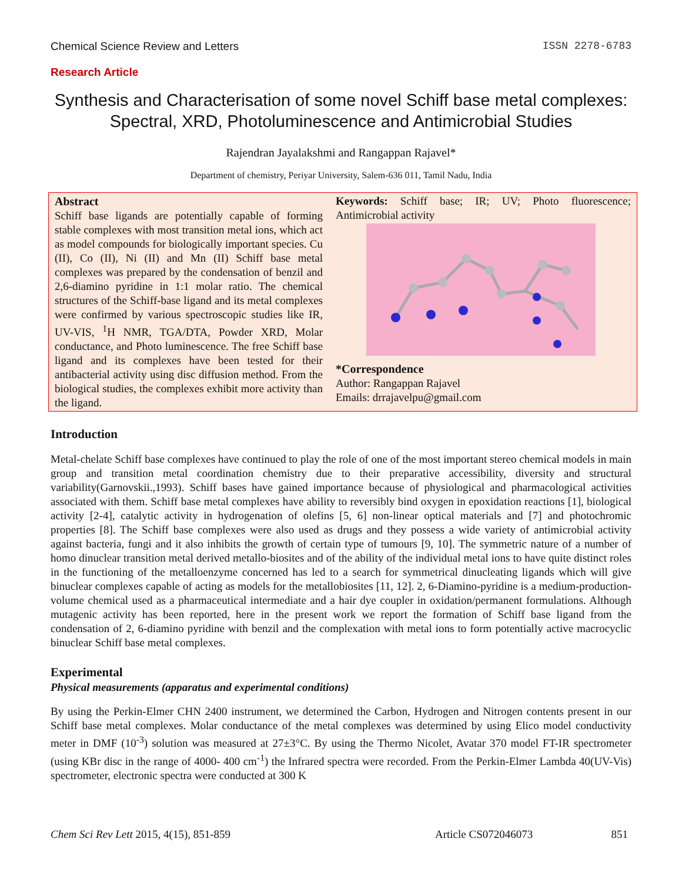Chemical Science Review and Letters ISSN 2278-6783
Research Article
Synthesis and Characterisation of some novel Schiff base metal complexes: Spectral, XRD, Photoluminescence and Antimicrobial Studies
Rajendran Jayalakshmi and Rangappan Rajavel*
Department of chemistry, Periyar University, Salem-636 011, Tamil Nadu, India
Abstract
Schiff base ligands are potentially capable of forming stable complexes with most transition metal ions, which act as model compounds for biologically important species. Cu (II), Co (II), Ni (II) and Mn (II) Schiff base metal complexes was prepared by the condensation of benzil and 2,6-diamino pyridine in 1:1 molar ratio. The chemical structures of the Schiff-base ligand and its metal complexes were confirmed by various spectroscopic studies like IR, UV-VIS, <sup>1</sup>H NMR, TGA/DTA, Powder XRD, Molar conductance, and Photo luminescence. The free Schiff base ligand and its complexes have been tested for their antibacterial activity using disc diffusion method. From the biological studies, the complexes exhibit more activity than the ligand.
Keywords: Schiff base; IR; UV; Photo fluorescence; Antimicrobial activity
*Correspondence
Author: Rangappan Rajavel
Emails: drrajavelpu@gmail.com
Introduction
Metal-chelate Schiff base complexes have continued to play the role of one of the most important stereo chemical models in main group and transition metal coordination chemistry due to their preparative accessibility, diversity and structural variability(Garnovskii.,1993). Schiff bases have gained importance because of physiological and pharmacological activities associated with them. Schiff base metal complexes have ability to reversibly bind oxygen in epoxidation reactions [1], biological activity [2-4], catalytic activity in hydrogenation of olefins [5, 6] non-linear optical materials and [7] and photochromic properties [8]. The Schiff base complexes were also used as drugs and they possess a wide variety of antimicrobial activity against bacteria, fungi and it also inhibits the growth of certain type of tumours [9, 10]. The symmetric nature of a number of homo dinuclear transition metal derived metallo-biosites and of the ability of the individual metal ions to have quite distinct roles in the functioning of the metalloenzyme concerned has led to a search for symmetrical dinucleating ligands which will give binuclear complexes capable of acting as models for the metallobiosites [11, 12]. 2, 6-Diamino-pyridine is a medium-production-volume chemical used as a pharmaceutical intermediate and a hair dye coupler in oxidation/permanent formulations. Although mutagenic activity has been reported, here in the present work we report the formation of Schiff base ligand from the condensation of 2, 6-diamino pyridine with benzil and the complexation with metal ions to form potentially active macrocyclic binuclear Schiff base metal complexes.
Experimental
Physical measurements (apparatus and experimental conditions)
By using the Perkin-Elmer CHN 2400 instrument, we determined the Carbon, Hydrogen and Nitrogen contents present in our Schiff base metal complexes. Molar conductance of the metal complexes was determined by using Elico model conductivity meter in DMF (10<sup>-3</sup>) solution was measured at 27±3°C. By using the Thermo Nicolet, Avatar 370 model FT-IR spectrometer (using KBr disc in the range of 4000- 400 cm<sup>-1</sup>) the Infrared spectra were recorded. From the Perkin-Elmer Lambda 40(UV-Vis) spectrometer, electronic spectra were conducted at 300 K
Chem Sci Rev Lett 2015, 4(15), 851-859 Article CS072046073 851